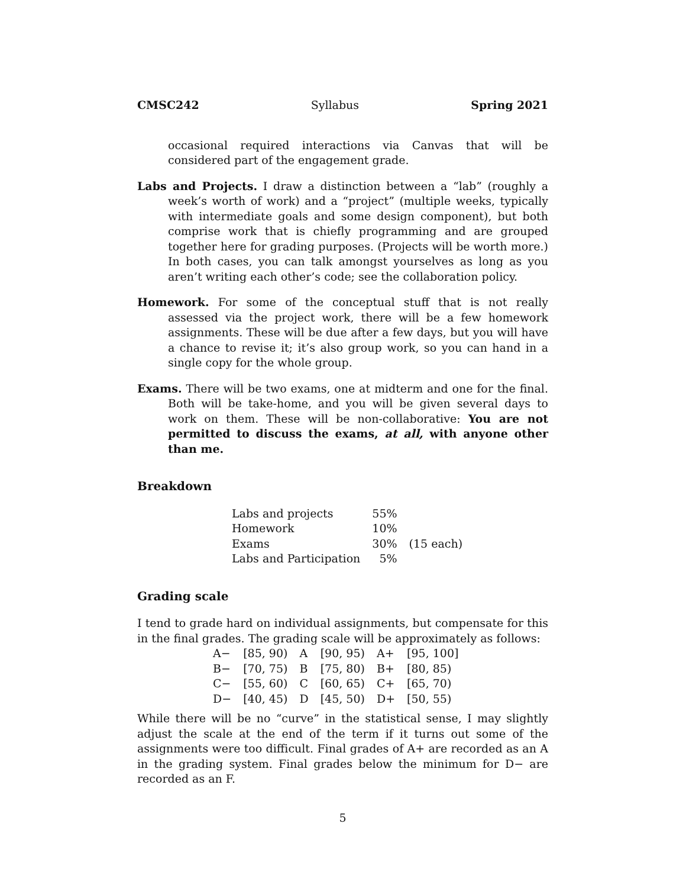CMSC242 Syllabus Spring 2021
occasional required interactions via Canvas that will be considered part of the engagement grade.
Labs and Projects. I draw a distinction between a “lab” (roughly a week’s worth of work) and a “project” (multiple weeks, typically with intermediate goals and some design component), but both comprise work that is chiefly programming and are grouped together here for grading purposes. (Projects will be worth more.) In both cases, you can talk amongst yourselves as long as you aren’t writing each other’s code; see the collaboration policy.
Homework. For some of the conceptual stuff that is not really assessed via the project work, there will be a few homework assignments. These will be due after a few days, but you will have a chance to revise it; it’s also group work, so you can hand in a single copy for the whole group.
Exams. There will be two exams, one at midterm and one for the final. Both will be take-home, and you will be given several days to work on them. These will be non-collaborative: You are not permitted to discuss the exams, at all, with anyone other than me.
Breakdown
| Labs and projects | 55% | |
| Homework | 10% | |
| Exams | 30% | (15 each) |
| Labs and Participation | 5% | |
Grading scale
I tend to grade hard on individual assignments, but compensate for this in the final grades. The grading scale will be approximately as follows:
| A− | [85, 90) | A | [90, 95) | A+ | [95, 100] |
| B− | [70, 75) | B | [75, 80) | B+ | [80, 85) |
| C− | [55, 60) | C | [60, 65) | C+ | [65, 70) |
| D− | [40, 45) | D | [45, 50) | D+ | [50, 55) |
While there will be no “curve” in the statistical sense, I may slightly adjust the scale at the end of the term if it turns out some of the assignments were too difficult. Final grades of A+ are recorded as an A in the grading system. Final grades below the minimum for D− are recorded as an F.
5